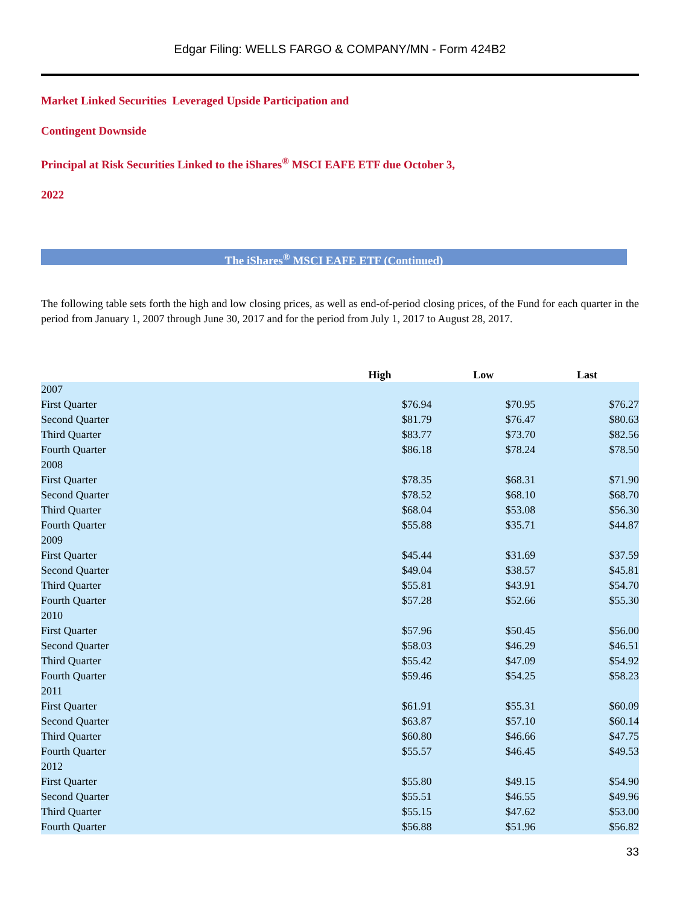Edgar Filing: WELLS FARGO & COMPANY/MN - Form 424B2
Market Linked Securities Leveraged Upside Participation and
Contingent Downside
Principal at Risk Securities Linked to the iShares<sup>®</sup> MSCI EAFE ETF due October 3,
2022
The iShares<sup>®</sup> MSCI EAFE ETF (Continued)
The following table sets forth the high and low closing prices, as well as end-of-period closing prices, of the Fund for each quarter in the period from January 1, 2007 through June 30, 2017 and for the period from July 1, 2017 to August 28, 2017.
| | High | Low | Last |
| --- | --- | --- | --- |
| 2007 | | | |
| First Quarter | $76.94 | $70.95 | $76.27 |
| Second Quarter | $81.79 | $76.47 | $80.63 |
| Third Quarter | $83.77 | $73.70 | $82.56 |
| Fourth Quarter | $86.18 | $78.24 | $78.50 |
| 2008 | | | |
| First Quarter | $78.35 | $68.31 | $71.90 |
| Second Quarter | $78.52 | $68.10 | $68.70 |
| Third Quarter | $68.04 | $53.08 | $56.30 |
| Fourth Quarter | $55.88 | $35.71 | $44.87 |
| 2009 | | | |
| First Quarter | $45.44 | $31.69 | $37.59 |
| Second Quarter | $49.04 | $38.57 | $45.81 |
| Third Quarter | $55.81 | $43.91 | $54.70 |
| Fourth Quarter | $57.28 | $52.66 | $55.30 |
| 2010 | | | |
| First Quarter | $57.96 | $50.45 | $56.00 |
| Second Quarter | $58.03 | $46.29 | $46.51 |
| Third Quarter | $55.42 | $47.09 | $54.92 |
| Fourth Quarter | $59.46 | $54.25 | $58.23 |
| 2011 | | | |
| First Quarter | $61.91 | $55.31 | $60.09 |
| Second Quarter | $63.87 | $57.10 | $60.14 |
| Third Quarter | $60.80 | $46.66 | $47.75 |
| Fourth Quarter | $55.57 | $46.45 | $49.53 |
| 2012 | | | |
| First Quarter | $55.80 | $49.15 | $54.90 |
| Second Quarter | $55.51 | $46.55 | $49.96 |
| Third Quarter | $55.15 | $47.62 | $53.00 |
| Fourth Quarter | $56.88 | $51.96 | $56.82 |
33